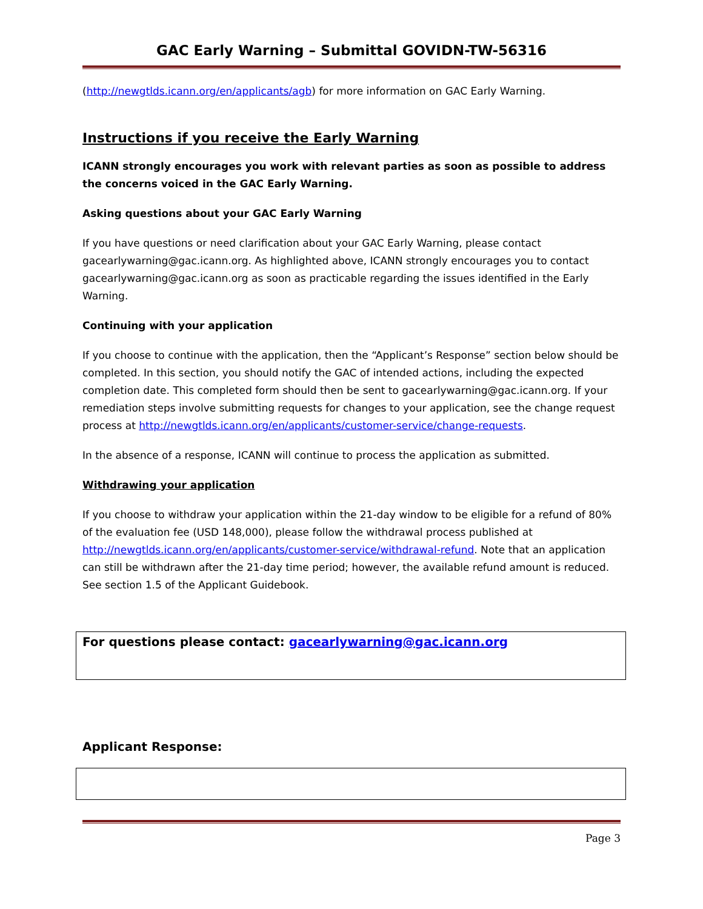GAC Early Warning – Submittal GOVIDN-TW-56316
(http://newgtlds.icann.org/en/applicants/agb) for more information on GAC Early Warning.
Instructions if you receive the Early Warning
ICANN strongly encourages you work with relevant parties as soon as possible to address the concerns voiced in the GAC Early Warning.
Asking questions about your GAC Early Warning
If you have questions or need clarification about your GAC Early Warning, please contact gacearlywarning@gac.icann.org. As highlighted above, ICANN strongly encourages you to contact gacearlywarning@gac.icann.org as soon as practicable regarding the issues identified in the Early Warning.
Continuing with your application
If you choose to continue with the application, then the “Applicant’s Response” section below should be completed. In this section, you should notify the GAC of intended actions, including the expected completion date. This completed form should then be sent to gacearlywarning@gac.icann.org. If your remediation steps involve submitting requests for changes to your application, see the change request process at http://newgtlds.icann.org/en/applicants/customer-service/change-requests.
In the absence of a response, ICANN will continue to process the application as submitted.
Withdrawing your application
If you choose to withdraw your application within the 21-day window to be eligible for a refund of 80% of the evaluation fee (USD 148,000), please follow the withdrawal process published at http://newgtlds.icann.org/en/applicants/customer-service/withdrawal-refund. Note that an application can still be withdrawn after the 21-day time period; however, the available refund amount is reduced. See section 1.5 of the Applicant Guidebook.
For questions please contact: gacearlywarning@gac.icann.org
Applicant Response:
Page 3